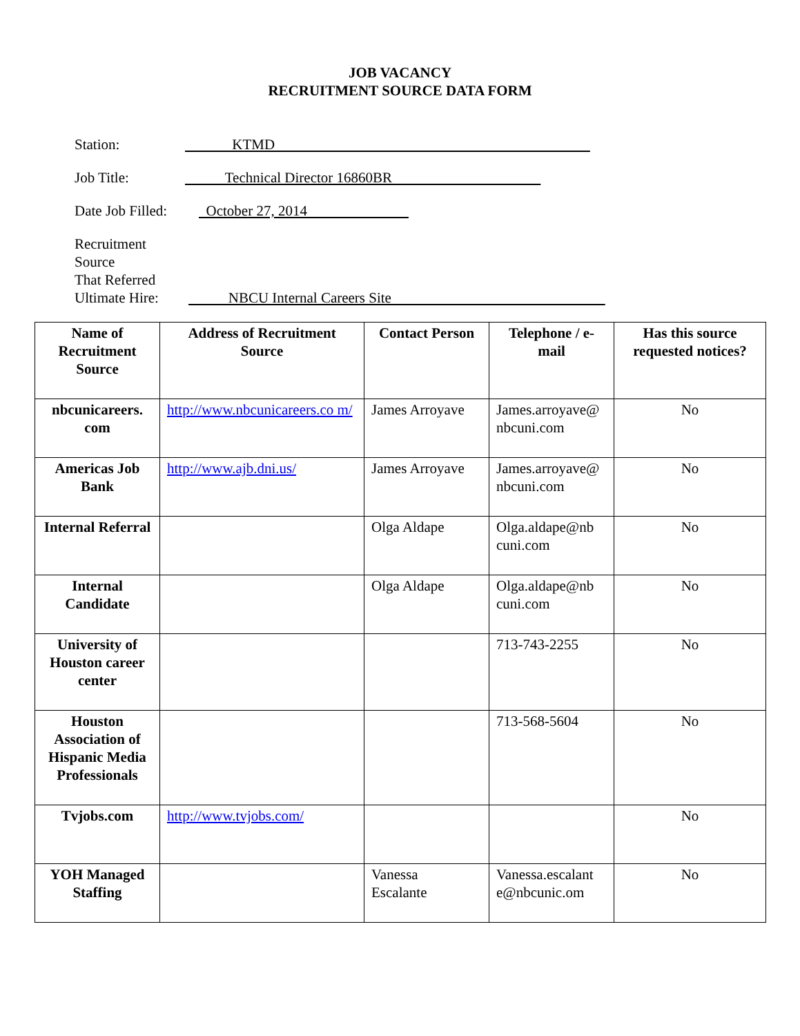JOB VACANCY
RECRUITMENT SOURCE DATA FORM
Station: KTMD
Job Title: Technical Director 16860BR
Date Job Filled: October 27, 2014
Recruitment Source
That Referred
Ultimate Hire: NBCU Internal Careers Site
| Name of Recruitment Source | Address of Recruitment Source | Contact Person | Telephone / e-mail | Has this source requested notices? |
| --- | --- | --- | --- | --- |
| nbcunicareers. com | http://www.nbcunicareers.co m/ | James Arroyave | James.arroyave@ nbcuni.com | No |
| Americas Job Bank | http://www.ajb.dni.us/ | James Arroyave | James.arroyave@ nbcuni.com | No |
| Internal Referral | | Olga Aldape | Olga.aldape@nb cuni.com | No |
| Internal Candidate | | Olga Aldape | Olga.aldape@nb cuni.com | No |
| University of Houston career center | | | 713-743-2255 | No |
| Houston Association of Hispanic Media Professionals | | | 713-568-5604 | No |
| Tvjobs.com | http://www.tvjobs.com/ | | | No |
| YOH Managed Staffing | | Vanessa Escalante | Vanessa.escalant e@nbcunic.om | No |